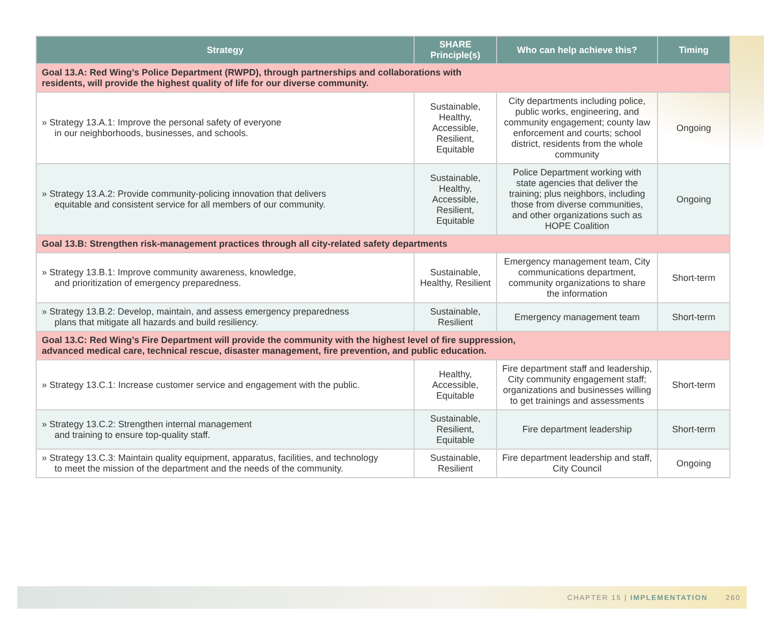| Strategy | SHARE Principle(s) | Who can help achieve this? | Timing |
| --- | --- | --- | --- |
| Goal 13.A: Red Wing’s Police Department (RWPD), through partnerships and collaborations with residents, will provide the highest quality of life for our diverse community. | | | |
| » Strategy 13.A.1: Improve the personal safety of everyone in our neighborhoods, businesses, and schools. | Sustainable, Healthy, Accessible, Resilient, Equitable | City departments including police, public works, engineering, and community engagement; county law enforcement and courts; school district, residents from the whole community | Ongoing |
| » Strategy 13.A.2: Provide community-policing innovation that delivers equitable and consistent service for all members of our community. | Sustainable, Healthy, Accessible, Resilient, Equitable | Police Department working with state agencies that deliver the training; plus neighbors, including those from diverse communities, and other organizations such as HOPE Coalition | Ongoing |
| Goal 13.B: Strengthen risk-management practices through all city-related safety departments | | | |
| » Strategy 13.B.1: Improve community awareness, knowledge, and prioritization of emergency preparedness. | Sustainable, Healthy, Resilient | Emergency management team, City communications department, community organizations to share the information | Short-term |
| » Strategy 13.B.2: Develop, maintain, and assess emergency preparedness plans that mitigate all hazards and build resiliency. | Sustainable, Resilient | Emergency management team | Short-term |
| Goal 13.C: Red Wing’s Fire Department will provide the community with the highest level of fire suppression, advanced medical care, technical rescue, disaster management, fire prevention, and public education. | | | |
| » Strategy 13.C.1: Increase customer service and engagement with the public. | Healthy, Accessible, Equitable | Fire department staff and leadership, City community engagement staff; organizations and businesses willing to get trainings and assessments | Short-term |
| » Strategy 13.C.2: Strengthen internal management and training to ensure top-quality staff. | Sustainable, Resilient, Equitable | Fire department leadership | Short-term |
| » Strategy 13.C.3: Maintain quality equipment, apparatus, facilities, and technology to meet the mission of the department and the needs of the community. | Sustainable, Resilient | Fire department leadership and staff, City Council | Ongoing |
CHAPTER 15 | IMPLEMENTATION 260